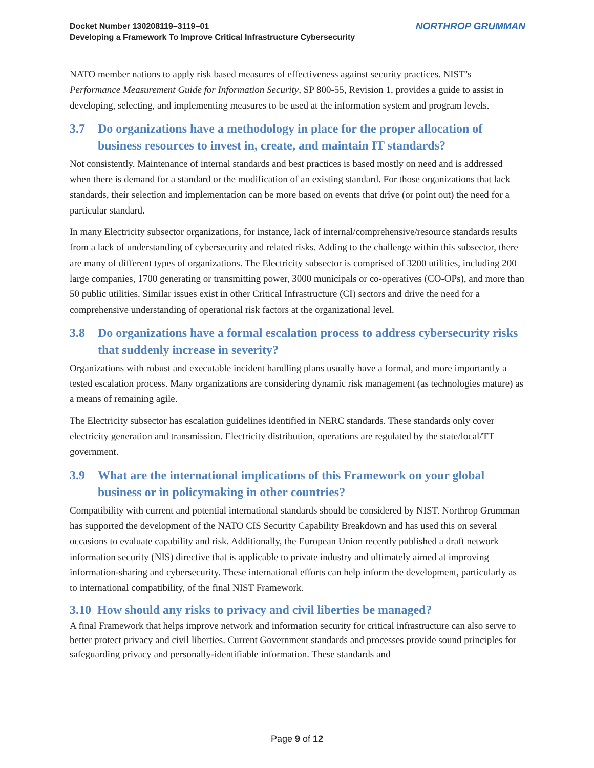Docket Number 130208119–3119–01
Developing a Framework To Improve Critical Infrastructure Cybersecurity
NORTHROP GRUMMAN
NATO member nations to apply risk based measures of effectiveness against security practices. NIST’s Performance Measurement Guide for Information Security, SP 800-55, Revision 1, provides a guide to assist in developing, selecting, and implementing measures to be used at the information system and program levels.
3.7 Do organizations have a methodology in place for the proper allocation of business resources to invest in, create, and maintain IT standards?
Not consistently. Maintenance of internal standards and best practices is based mostly on need and is addressed when there is demand for a standard or the modification of an existing standard. For those organizations that lack standards, their selection and implementation can be more based on events that drive (or point out) the need for a particular standard.
In many Electricity subsector organizations, for instance, lack of internal/comprehensive/resource standards results from a lack of understanding of cybersecurity and related risks. Adding to the challenge within this subsector, there are many of different types of organizations. The Electricity subsector is comprised of 3200 utilities, including 200 large companies, 1700 generating or transmitting power, 3000 municipals or co-operatives (CO-OPs), and more than 50 public utilities. Similar issues exist in other Critical Infrastructure (CI) sectors and drive the need for a comprehensive understanding of operational risk factors at the organizational level.
3.8 Do organizations have a formal escalation process to address cybersecurity risks that suddenly increase in severity?
Organizations with robust and executable incident handling plans usually have a formal, and more importantly a tested escalation process. Many organizations are considering dynamic risk management (as technologies mature) as a means of remaining agile.
The Electricity subsector has escalation guidelines identified in NERC standards. These standards only cover electricity generation and transmission. Electricity distribution, operations are regulated by the state/local/TT government.
3.9 What are the international implications of this Framework on your global business or in policymaking in other countries?
Compatibility with current and potential international standards should be considered by NIST. Northrop Grumman has supported the development of the NATO CIS Security Capability Breakdown and has used this on several occasions to evaluate capability and risk. Additionally, the European Union recently published a draft network information security (NIS) directive that is applicable to private industry and ultimately aimed at improving information-sharing and cybersecurity. These international efforts can help inform the development, particularly as to international compatibility, of the final NIST Framework.
3.10 How should any risks to privacy and civil liberties be managed?
A final Framework that helps improve network and information security for critical infrastructure can also serve to better protect privacy and civil liberties. Current Government standards and processes provide sound principles for safeguarding privacy and personally-identifiable information. These standards and
Page 9 of 12